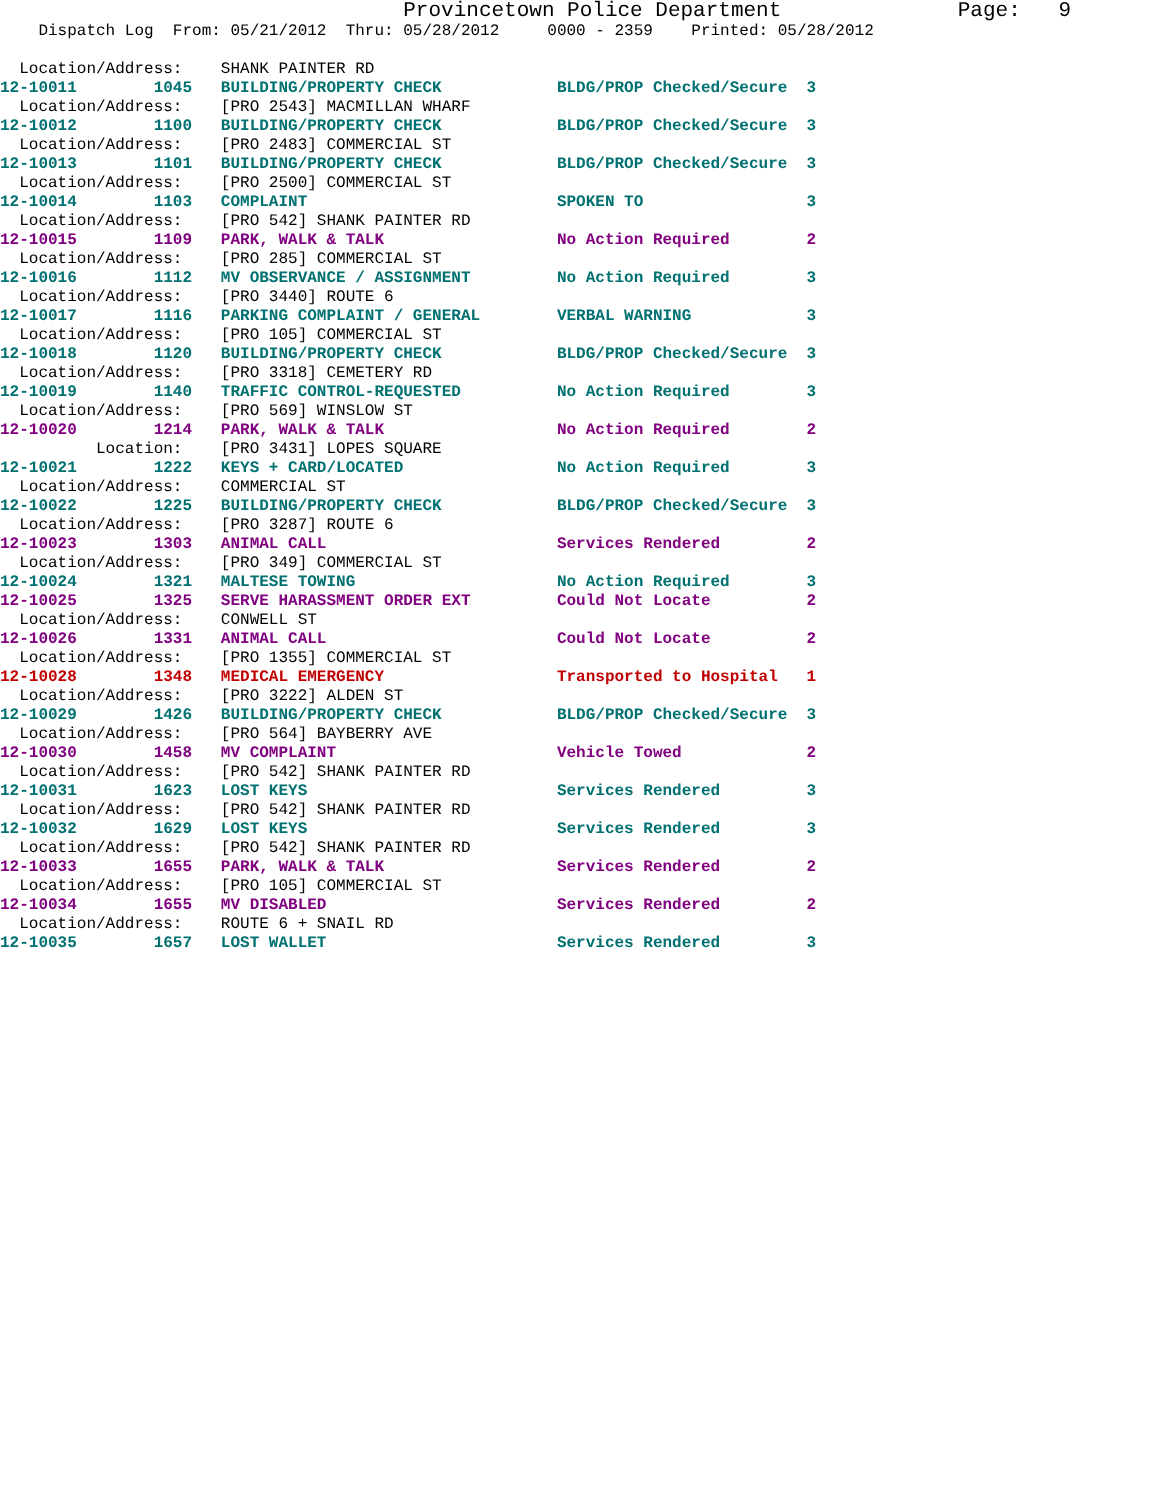Provincetown Police Department              Page:   9
    Dispatch Log  From: 05/21/2012  Thru: 05/28/2012     0000 - 2359    Printed: 05/28/2012
  Location/Address:    SHANK PAINTER RD
12-10011        1045   BUILDING/PROPERTY CHECK            BLDG/PROP Checked/Secure  3
  Location/Address:    [PRO 2543] MACMILLAN WHARF
12-10012        1100   BUILDING/PROPERTY CHECK            BLDG/PROP Checked/Secure  3
  Location/Address:    [PRO 2483] COMMERCIAL ST
12-10013        1101   BUILDING/PROPERTY CHECK            BLDG/PROP Checked/Secure  3
  Location/Address:    [PRO 2500] COMMERCIAL ST
12-10014        1103   COMPLAINT                          SPOKEN TO                 3
  Location/Address:    [PRO 542] SHANK PAINTER RD
12-10015        1109   PARK, WALK & TALK                  No Action Required        2
  Location/Address:    [PRO 285] COMMERCIAL ST
12-10016        1112   MV OBSERVANCE / ASSIGNMENT         No Action Required        3
  Location/Address:    [PRO 3440] ROUTE 6
12-10017        1116   PARKING COMPLAINT / GENERAL        VERBAL WARNING            3
  Location/Address:    [PRO 105] COMMERCIAL ST
12-10018        1120   BUILDING/PROPERTY CHECK            BLDG/PROP Checked/Secure  3
  Location/Address:    [PRO 3318] CEMETERY RD
12-10019        1140   TRAFFIC CONTROL-REQUESTED          No Action Required        3
  Location/Address:    [PRO 569] WINSLOW ST
12-10020        1214   PARK, WALK & TALK                  No Action Required        2
          Location:    [PRO 3431] LOPES SQUARE
12-10021        1222   KEYS + CARD/LOCATED                No Action Required        3
  Location/Address:    COMMERCIAL ST
12-10022        1225   BUILDING/PROPERTY CHECK            BLDG/PROP Checked/Secure  3
  Location/Address:    [PRO 3287] ROUTE 6
12-10023        1303   ANIMAL CALL                        Services Rendered         2
  Location/Address:    [PRO 349] COMMERCIAL ST
12-10024        1321   MALTESE TOWING                     No Action Required        3
12-10025        1325   SERVE HARASSMENT ORDER EXT         Could Not Locate          2
  Location/Address:    CONWELL ST
12-10026        1331   ANIMAL CALL                        Could Not Locate          2
  Location/Address:    [PRO 1355] COMMERCIAL ST
12-10028        1348   MEDICAL EMERGENCY                  Transported to Hospital   1
  Location/Address:    [PRO 3222] ALDEN ST
12-10029        1426   BUILDING/PROPERTY CHECK            BLDG/PROP Checked/Secure  3
  Location/Address:    [PRO 564] BAYBERRY AVE
12-10030        1458   MV COMPLAINT                       Vehicle Towed             2
  Location/Address:    [PRO 542] SHANK PAINTER RD
12-10031        1623   LOST KEYS                          Services Rendered         3
  Location/Address:    [PRO 542] SHANK PAINTER RD
12-10032        1629   LOST KEYS                          Services Rendered         3
  Location/Address:    [PRO 542] SHANK PAINTER RD
12-10033        1655   PARK, WALK & TALK                  Services Rendered         2
  Location/Address:    [PRO 105] COMMERCIAL ST
12-10034        1655   MV DISABLED                        Services Rendered         2
  Location/Address:    ROUTE 6 + SNAIL RD
12-10035        1657   LOST WALLET                        Services Rendered         3